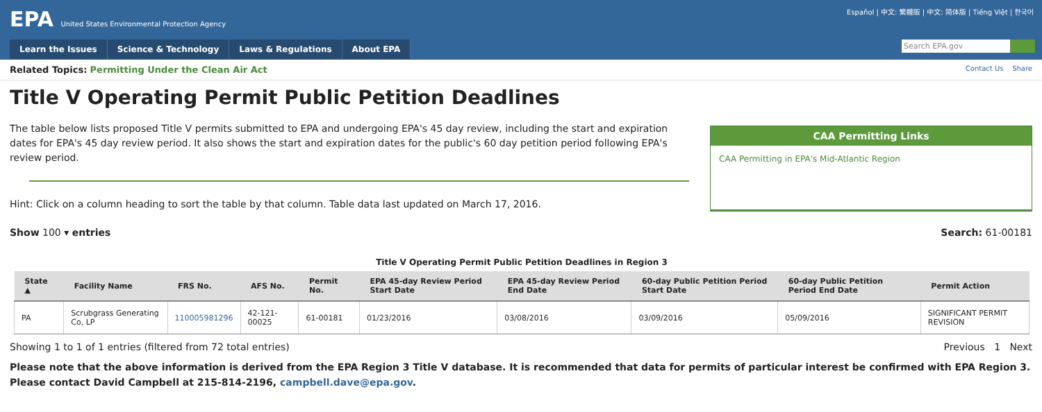EPA United States Environmental Protection Agency
Español | 中文: 繁體版 | 中文: 简体版 | Tiếng Việt | 한국어
Learn the Issues Science & Technology Laws & Regulations About EPA
Search EPA.gov
Related Topics: Permitting Under the Clean Air Act
Contact Us Share
Title V Operating Permit Public Petition Deadlines
The table below lists proposed Title V permits submitted to EPA and undergoing EPA's 45 day review, including the start and expiration dates for EPA's 45 day review period. It also shows the start and expiration dates for the public's 60 day petition period following EPA's review period.
Hint: Click on a column heading to sort the table by that column. Table data last updated on March 17, 2016.
CAA Permitting Links
CAA Permitting in EPA's Mid-Atlantic Region
Show 100 ▾ entries Search: 61-00181
Title V Operating Permit Public Petition Deadlines in Region 3
| State ▲ | Facility Name | FRS No. | AFS No. | Permit No. | EPA 45-day Review Period Start Date | EPA 45-day Review Period End Date | 60-day Public Petition Period Start Date | 60-day Public Petition Period End Date | Permit Action |
| --- | --- | --- | --- | --- | --- | --- | --- | --- | --- |
| PA | Scrubgrass Generating Co, LP | 110005981296 | 42-121-00025 | 61-00181 | 01/23/2016 | 03/08/2016 | 03/09/2016 | 05/09/2016 | SIGNIFICANT PERMIT REVISION |
Showing 1 to 1 of 1 entries (filtered from 72 total entries)
Previous 1 Next
Please note that the above information is derived from the EPA Region 3 Title V database. It is recommended that data for permits of particular interest be confirmed with EPA Region 3. Please contact David Campbell at 215-814-2196, campbell.dave@epa.gov.